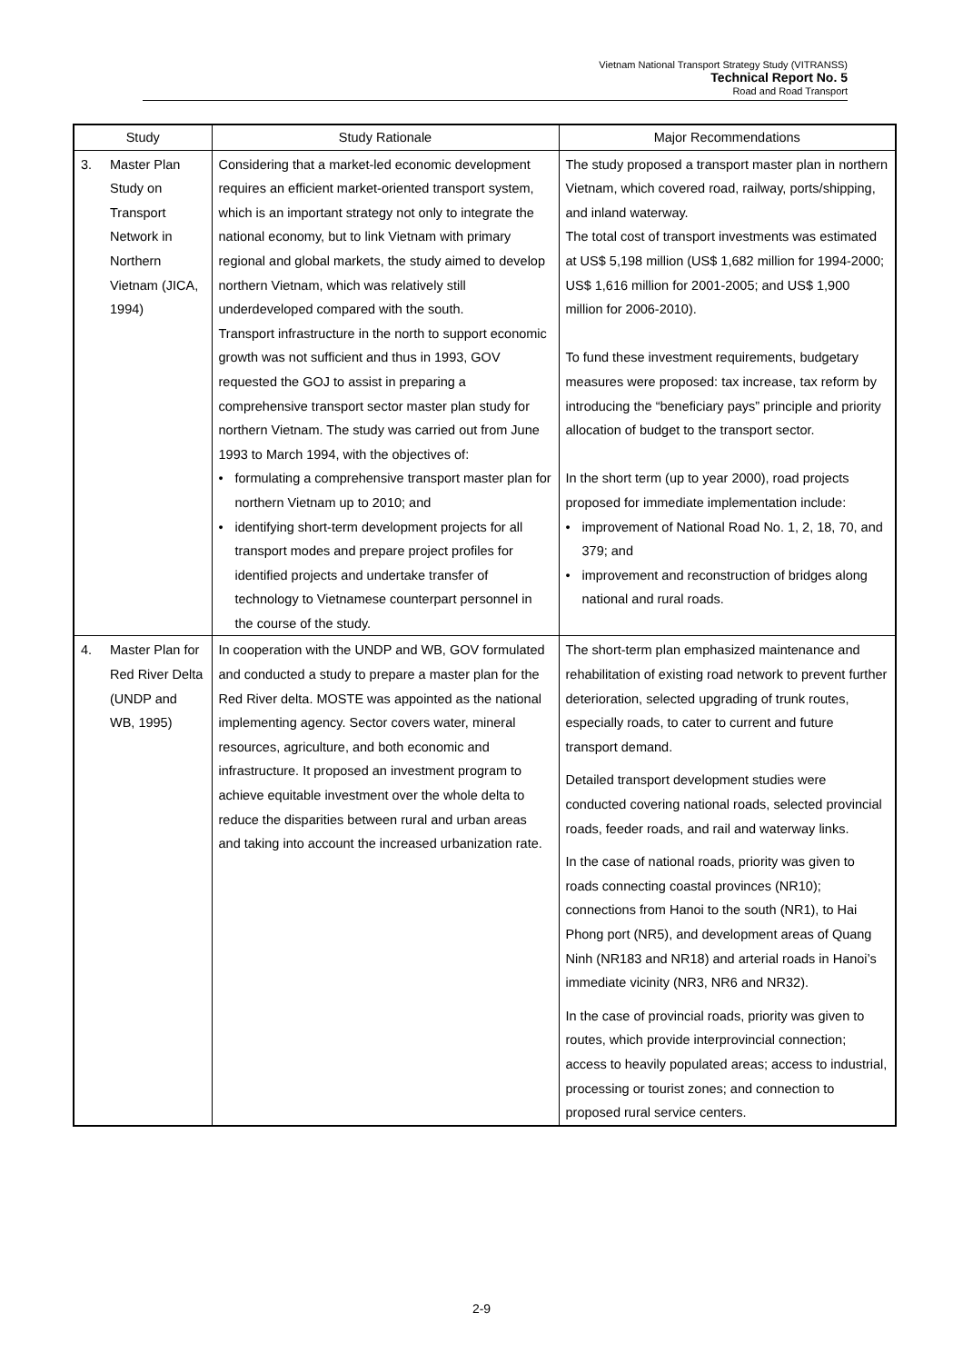Vietnam National Transport Strategy Study (VITRANSS)
Technical Report No. 5
Road and Road Transport
| Study | Study Rationale | Major Recommendations |
| --- | --- | --- |
| 3. Master Plan Study on Transport Network in Northern Vietnam (JICA, 1994) | Considering that a market-led economic development requires an efficient market-oriented transport system, which is an important strategy not only to integrate the national economy, but to link Vietnam with primary regional and global markets, the study aimed to develop northern Vietnam, which was relatively still underdeveloped compared with the south. Transport infrastructure in the north to support economic growth was not sufficient and thus in 1993, GOV requested the GOJ to assist in preparing a comprehensive transport sector master plan study for northern Vietnam. The study was carried out from June 1993 to March 1994, with the objectives of: formulating a comprehensive transport master plan for northern Vietnam up to 2010; and identifying short-term development projects for all transport modes and prepare project profiles for identified projects and undertake transfer of technology to Vietnamese counterpart personnel in the course of the study. | The study proposed a transport master plan in northern Vietnam, which covered road, railway, ports/shipping, and inland waterway. The total cost of transport investments was estimated at US$ 5,198 million (US$ 1,682 million for 1994-2000; US$ 1,616 million for 2001-2005; and US$ 1,900 million for 2006-2010). To fund these investment requirements, budgetary measures were proposed: tax increase, tax reform by introducing the “beneficiary pays” principle and priority allocation of budget to the transport sector. In the short term (up to year 2000), road projects proposed for immediate implementation include: improvement of National Road No. 1, 2, 18, 70, and 379; and improvement and reconstruction of bridges along national and rural roads. |
| 4. Master Plan for Red River Delta (UNDP and WB, 1995) | In cooperation with the UNDP and WB, GOV formulated and conducted a study to prepare a master plan for the Red River delta. MOSTE was appointed as the national implementing agency. Sector covers water, mineral resources, agriculture, and both economic and infrastructure. It proposed an investment program to achieve equitable investment over the whole delta to reduce the disparities between rural and urban areas and taking into account the increased urbanization rate. | The short-term plan emphasized maintenance and rehabilitation of existing road network to prevent further deterioration, selected upgrading of trunk routes, especially roads, to cater to current and future transport demand. Detailed transport development studies were conducted covering national roads, selected provincial roads, feeder roads, and rail and waterway links. In the case of national roads, priority was given to roads connecting coastal provinces (NR10); connections from Hanoi to the south (NR1), to Hai Phong port (NR5), and development areas of Quang Ninh (NR183 and NR18) and arterial roads in Hanoi’s immediate vicinity (NR3, NR6 and NR32). In the case of provincial roads, priority was given to routes, which provide interprovincial connection; access to heavily populated areas; access to industrial, processing or tourist zones; and connection to proposed rural service centers. |
2-9